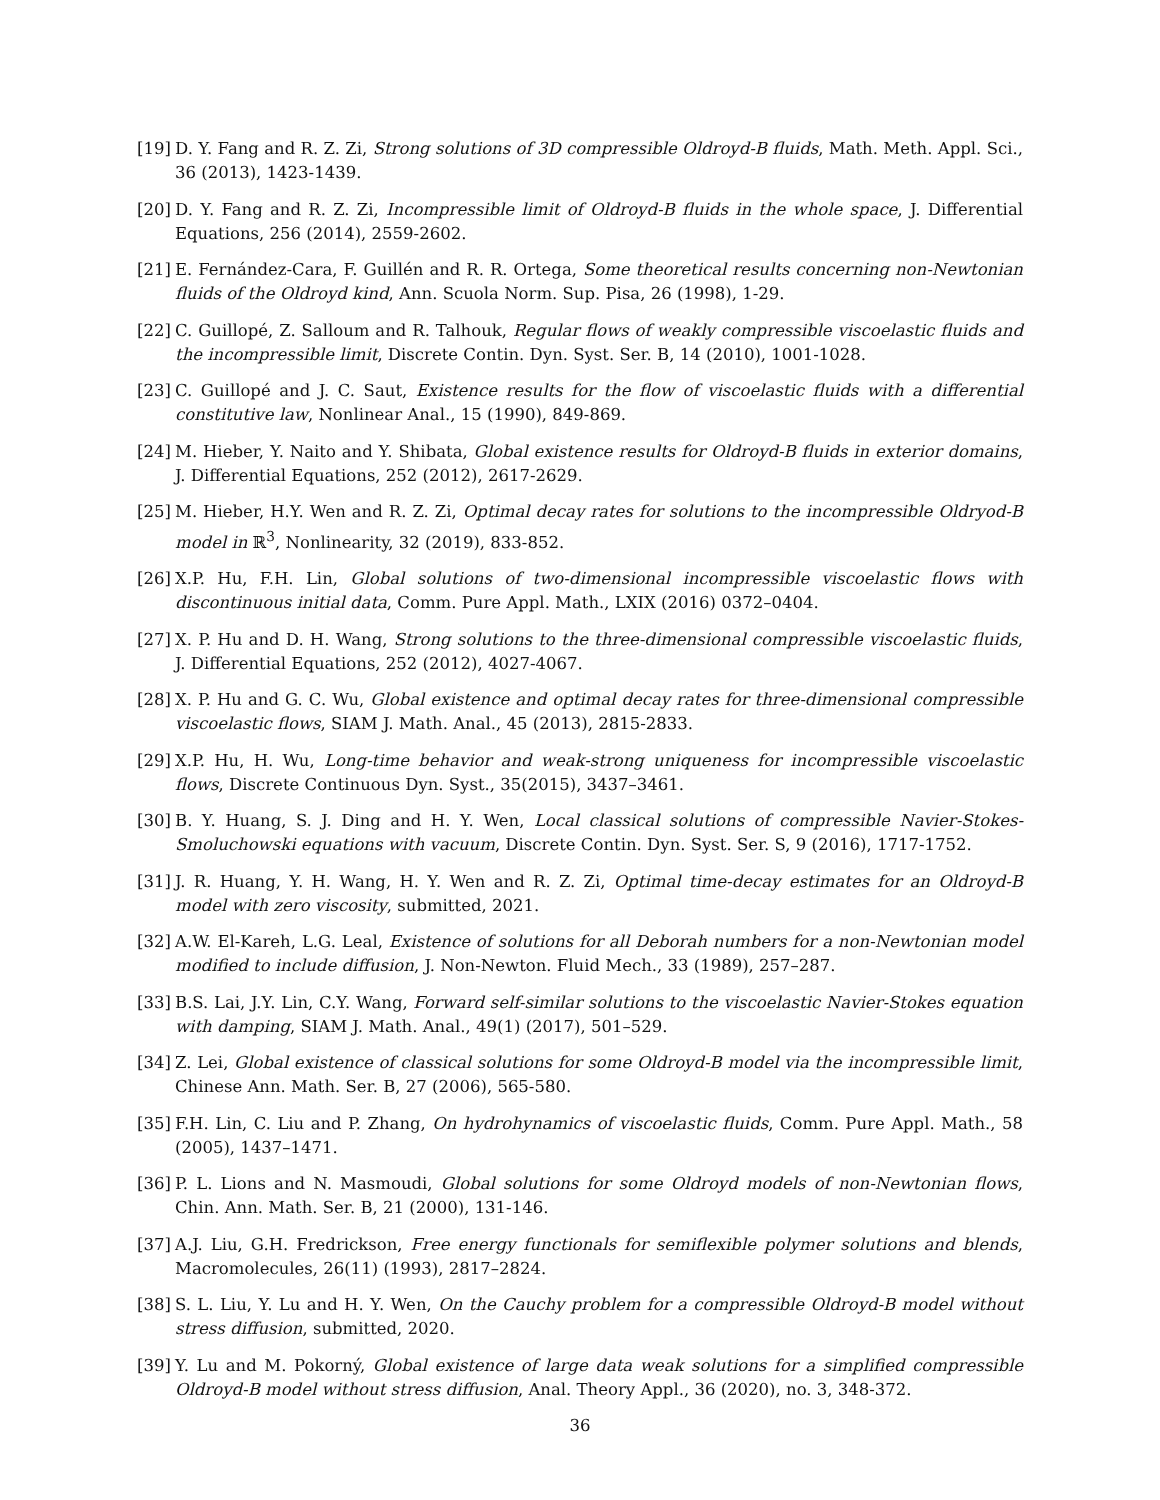[19] D. Y. Fang and R. Z. Zi, Strong solutions of 3D compressible Oldroyd-B fluids, Math. Meth. Appl. Sci., 36 (2013), 1423-1439.
[20] D. Y. Fang and R. Z. Zi, Incompressible limit of Oldroyd-B fluids in the whole space, J. Differential Equations, 256 (2014), 2559-2602.
[21] E. Fernández-Cara, F. Guillén and R. R. Ortega, Some theoretical results concerning non-Newtonian fluids of the Oldroyd kind, Ann. Scuola Norm. Sup. Pisa, 26 (1998), 1-29.
[22] C. Guillopé, Z. Salloum and R. Talhouk, Regular flows of weakly compressible viscoelastic fluids and the incompressible limit, Discrete Contin. Dyn. Syst. Ser. B, 14 (2010), 1001-1028.
[23] C. Guillopé and J. C. Saut, Existence results for the flow of viscoelastic fluids with a differential constitutive law, Nonlinear Anal., 15 (1990), 849-869.
[24] M. Hieber, Y. Naito and Y. Shibata, Global existence results for Oldroyd-B fluids in exterior domains, J. Differential Equations, 252 (2012), 2617-2629.
[25] M. Hieber, H.Y. Wen and R. Z. Zi, Optimal decay rates for solutions to the incompressible Oldryod-B model in ℝ<sup>3</sup>, Nonlinearity, 32 (2019), 833-852.
[26] X.P. Hu, F.H. Lin, Global solutions of two-dimensional incompressible viscoelastic flows with discontinuous initial data, Comm. Pure Appl. Math., LXIX (2016) 0372–0404.
[27] X. P. Hu and D. H. Wang, Strong solutions to the three-dimensional compressible viscoelastic fluids, J. Differential Equations, 252 (2012), 4027-4067.
[28] X. P. Hu and G. C. Wu, Global existence and optimal decay rates for three-dimensional compressible viscoelastic flows, SIAM J. Math. Anal., 45 (2013), 2815-2833.
[29] X.P. Hu, H. Wu, Long-time behavior and weak-strong uniqueness for incompressible viscoelastic flows, Discrete Continuous Dyn. Syst., 35(2015), 3437–3461.
[30] B. Y. Huang, S. J. Ding and H. Y. Wen, Local classical solutions of compressible Navier-Stokes-Smoluchowski equations with vacuum, Discrete Contin. Dyn. Syst. Ser. S, 9 (2016), 1717-1752.
[31] J. R. Huang, Y. H. Wang, H. Y. Wen and R. Z. Zi, Optimal time-decay estimates for an Oldroyd-B model with zero viscosity, submitted, 2021.
[32] A.W. El-Kareh, L.G. Leal, Existence of solutions for all Deborah numbers for a non-Newtonian model modified to include diffusion, J. Non-Newton. Fluid Mech., 33 (1989), 257–287.
[33] B.S. Lai, J.Y. Lin, C.Y. Wang, Forward self-similar solutions to the viscoelastic Navier-Stokes equation with damping, SIAM J. Math. Anal., 49(1) (2017), 501–529.
[34] Z. Lei, Global existence of classical solutions for some Oldroyd-B model via the incompressible limit, Chinese Ann. Math. Ser. B, 27 (2006), 565-580.
[35] F.H. Lin, C. Liu and P. Zhang, On hydrohynamics of viscoelastic fluids, Comm. Pure Appl. Math., 58 (2005), 1437–1471.
[36] P. L. Lions and N. Masmoudi, Global solutions for some Oldroyd models of non-Newtonian flows, Chin. Ann. Math. Ser. B, 21 (2000), 131-146.
[37] A.J. Liu, G.H. Fredrickson, Free energy functionals for semiflexible polymer solutions and blends, Macromolecules, 26(11) (1993), 2817–2824.
[38] S. L. Liu, Y. Lu and H. Y. Wen, On the Cauchy problem for a compressible Oldroyd-B model without stress diffusion, submitted, 2020.
[39] Y. Lu and M. Pokorný, Global existence of large data weak solutions for a simplified compressible Oldroyd-B model without stress diffusion, Anal. Theory Appl., 36 (2020), no. 3, 348-372.
36